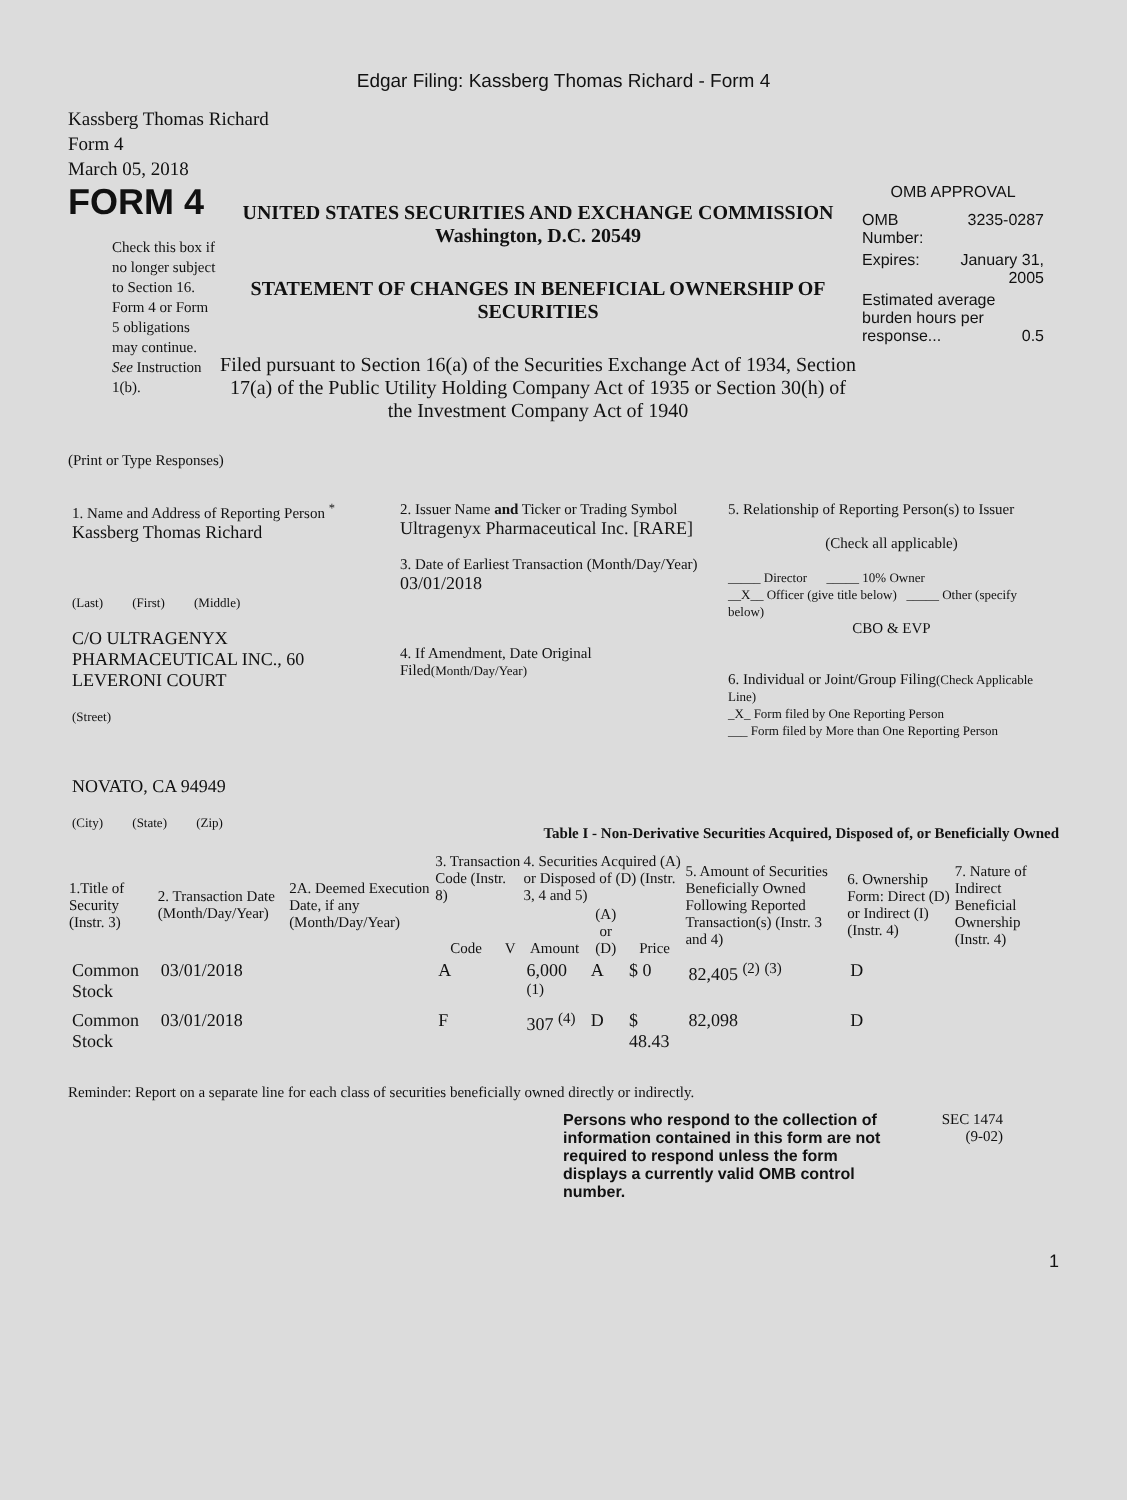Edgar Filing: Kassberg Thomas Richard - Form 4
Kassberg Thomas Richard
Form 4
March 05, 2018
FORM 4
Check this box if no longer subject to Section 16. Form 4 or Form 5 obligations may continue. See Instruction 1(b).
UNITED STATES SECURITIES AND EXCHANGE COMMISSION
Washington, D.C. 20549
STATEMENT OF CHANGES IN BENEFICIAL OWNERSHIP OF SECURITIES
Filed pursuant to Section 16(a) of the Securities Exchange Act of 1934, Section 17(a) of the Public Utility Holding Company Act of 1935 or Section 30(h) of the Investment Company Act of 1940
OMB APPROVAL
| OMB Number: | 3235-0287 |
| Expires: | January 31, 2005 |
| Estimated average burden hours per response... 0.5 | |
(Print or Type Responses)
| 1. Name and Address of Reporting Person <sup>*</sup> Kassberg Thomas Richard (Last) (First) (Middle) C/O ULTRAGENYX PHARMACEUTICAL INC., 60 LEVERONI COURT (Street) NOVATO, CA 94949 (City) (State) (Zip) | 2. Issuer Name and Ticker or Trading Symbol Ultragenyx Pharmaceutical Inc. [RARE] 3. Date of Earliest Transaction (Month/Day/Year) 03/01/2018 4. If Amendment, Date Original Filed (Month/Day/Year) | 5. Relationship of Reporting Person(s) to Issuer (Check all applicable) _____ Director _____ 10% Owner __X__ Officer (give title below) _____ Other (specify below) CBO & EVP 6. Individual or Joint/Group Filing (Check Applicable Line) _X_ Form filed by One Reporting Person ___ Form filed by More than One Reporting Person |
Table I - Non-Derivative Securities Acquired, Disposed of, or Beneficially Owned
| 1.Title of Security (Instr. 3) | 2. Transaction Date (Month/Day/Year) | 2A. Deemed Execution Date, if any (Month/Day/Year) | 3. Transaction Code (Instr. 8) | | 4. Securities Acquired (A) or Disposed of (D) (Instr. 3, 4 and 5) | | | 5. Amount of Securities Beneficially Owned Following Reported Transaction(s) (Instr. 3 and 4) | 6. Ownership Form: Direct (D) or Indirect (I) (Instr. 4) | 7. Nature of Indirect Beneficial Ownership (Instr. 4) |
| --- | --- | --- | --- | --- | --- | --- | --- | --- | --- | --- |
| | | | Code | V | Amount | (A) or (D) | Price | | | |
| Common Stock | 03/01/2018 | | A | | 6,000 <sup>(1)</sup> | A | $ 0 | 82,405 <sup>(2)</sup> <sup>(3)</sup> | D | |
| Common Stock | 03/01/2018 | | F | | 307 <sup>(4)</sup> | D | $ 48.43 | 82,098 | D | |
Reminder: Report on a separate line for each class of securities beneficially owned directly or indirectly.
Persons who respond to the collection of information contained in this form are not required to respond unless the form displays a currently valid OMB control number.
SEC 1474
(9-02)
1